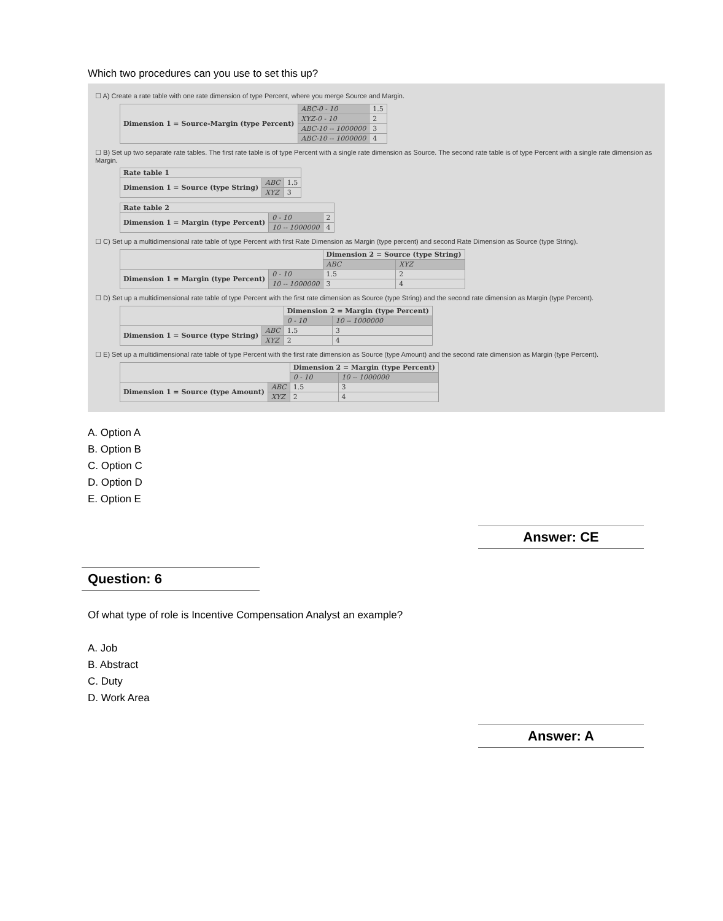Which two procedures can you use to set this up?
☐ A) Create a rate table with one rate dimension of type Percent, where you merge Source and Margin.
| Dimension 1 = Source-Margin (type Percent) | ABC-0 - 10 | 1.5 |
| | XYZ-0 - 10 | 2 |
| | ABC-10 -- 1000000 | 3 |
| | ABC-10 -- 1000000 | 4 |
☐ B) Set up two separate rate tables. The first rate table is of type Percent with a single rate dimension as Source. The second rate table is of type Percent with a single rate dimension as Margin.
| Rate table 1 | | |
| Dimension 1 = Source (type String) | ABC | 1.5 |
| | XYZ | 3 |
| Rate table 2 | | |
| Dimension 1 = Margin (type Percent) | 0 - 10 | 2 |
| | 10 -- 1000000 | 4 |
☐ C) Set up a multidimensional rate table of type Percent with first Rate Dimension as Margin (type percent) and second Rate Dimension as Source (type String).
| | | Dimension 2 = Source (type String) | |
| | | ABC | XYZ |
| Dimension 1 = Margin (type Percent) | 0 - 10 | 1.5 | 2 |
| | 10 -- 1000000 | 3 | 4 |
☐ D) Set up a multidimensional rate table of type Percent with the first rate dimension as Source (type String) and the second rate dimension as Margin (type Percent).
| | | Dimension 2 = Margin (type Percent) | |
| | | 0 - 10 | 10 -- 1000000 |
| Dimension 1 = Source (type String) | ABC | 1.5 | 3 |
| | XYZ | 2 | 4 |
☐ E) Set up a multidimensional rate table of type Percent with the first rate dimension as Source (type Amount) and the second rate dimension as Margin (type Percent).
| | | Dimension 2 = Margin (type Percent) | |
| | | 0 - 10 | 10 -- 1000000 |
| Dimension 1 = Source (type Amount) | ABC | 1.5 | 3 |
| | XYZ | 2 | 4 |
A. Option A
B. Option B
C. Option C
D. Option D
E. Option E
Answer: CE
Question: 6
Of what type of role is Incentive Compensation Analyst an example?
A. Job
B. Abstract
C. Duty
D. Work Area
Answer: A